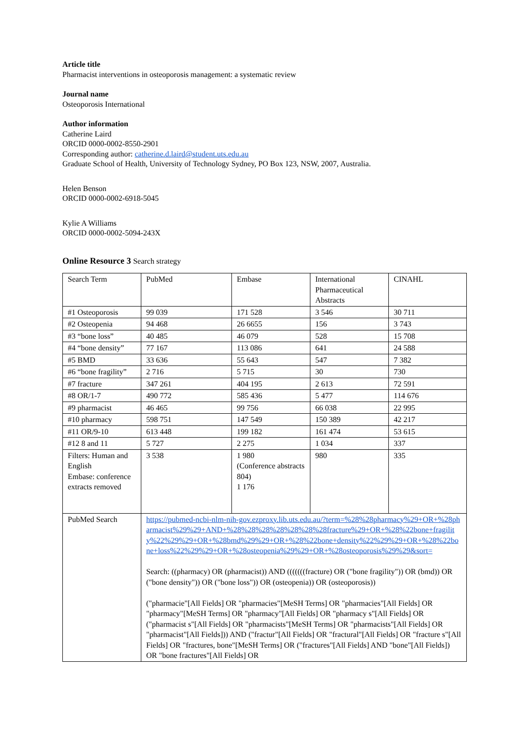Article title
Pharmacist interventions in osteoporosis management: a systematic review
Journal name
Osteoporosis International
Author information
Catherine Laird
ORCID 0000-0002-8550-2901
Corresponding author: catherine.d.laird@student.uts.edu.au
Graduate School of Health, University of Technology Sydney, PO Box 123, NSW, 2007, Australia.
Helen Benson
ORCID 0000-0002-6918-5045
Kylie A Williams
ORCID 0000-0002-5094-243X
Online Resource 3 Search strategy
| Search Term | PubMed | Embase | International Pharmaceutical Abstracts | CINAHL |
| #1 Osteoporosis | 99 039 | 171 528 | 3 546 | 30 711 |
| #2 Osteopenia | 94 468 | 26 6655 | 156 | 3 743 |
| #3 “bone loss” | 40 485 | 46 079 | 528 | 15 708 |
| #4 “bone density” | 77 167 | 113 086 | 641 | 24 588 |
| #5 BMD | 33 636 | 55 643 | 547 | 7 382 |
| #6 “bone fragility” | 2 716 | 5 715 | 30 | 730 |
| #7 fracture | 347 261 | 404 195 | 2 613 | 72 591 |
| #8 OR/1-7 | 490 772 | 585 436 | 5 477 | 114 676 |
| #9 pharmacist | 46 465 | 99 756 | 66 038 | 22 995 |
| #10 pharmacy | 598 751 | 147 549 | 150 389 | 42 217 |
| #11 OR/9-10 | 613 448 | 199 182 | 161 474 | 53 615 |
| #12 8 and 11 | 5 727 | 2 275 | 1 034 | 337 |
| Filters: Human and English Embase: conference extracts removed | 3 538 | 1 980 (Conference abstracts 804) 1 176 | 980 | 335 |
| PubMed Search | https://pubmed-ncbi-nlm-nih-gov.ezproxy.lib.uts.edu.au/?term=%28%28pharmacy%29+OR+%28pharmacist%29%29+AND+%28%28%28%28%28%28%28fracture%29+OR+%28%22bone+fragility%22%29%29+OR+%28bmd%29%29+OR+%28%22bone+density%22%29%29+OR+%28%22bone+loss%22%29%29+OR+%28osteopenia%29%29+OR+%28osteoporosis%29%29&sort= Search: ((pharmacy) OR (pharmacist)) AND (((((((fracture) OR ("bone fragility")) OR (bmd)) OR ("bone density")) OR ("bone loss")) OR (osteopenia)) OR (osteoporosis)) ("pharmacie"[All Fields] OR "pharmacies"[MeSH Terms] OR "pharmacies"[All Fields] OR "pharmacy"[MeSH Terms] OR "pharmacy"[All Fields] OR "pharmacy s"[All Fields] OR ("pharmacist s"[All Fields] OR "pharmacists"[MeSH Terms] OR "pharmacists"[All Fields] OR "pharmacist"[All Fields])) AND ("fractur"[All Fields] OR "fractural"[All Fields] OR "fracture s"[All Fields] OR "fractures, bone"[MeSH Terms] OR ("fractures"[All Fields] AND "bone"[All Fields]) OR "bone fractures"[All Fields] OR | | | |